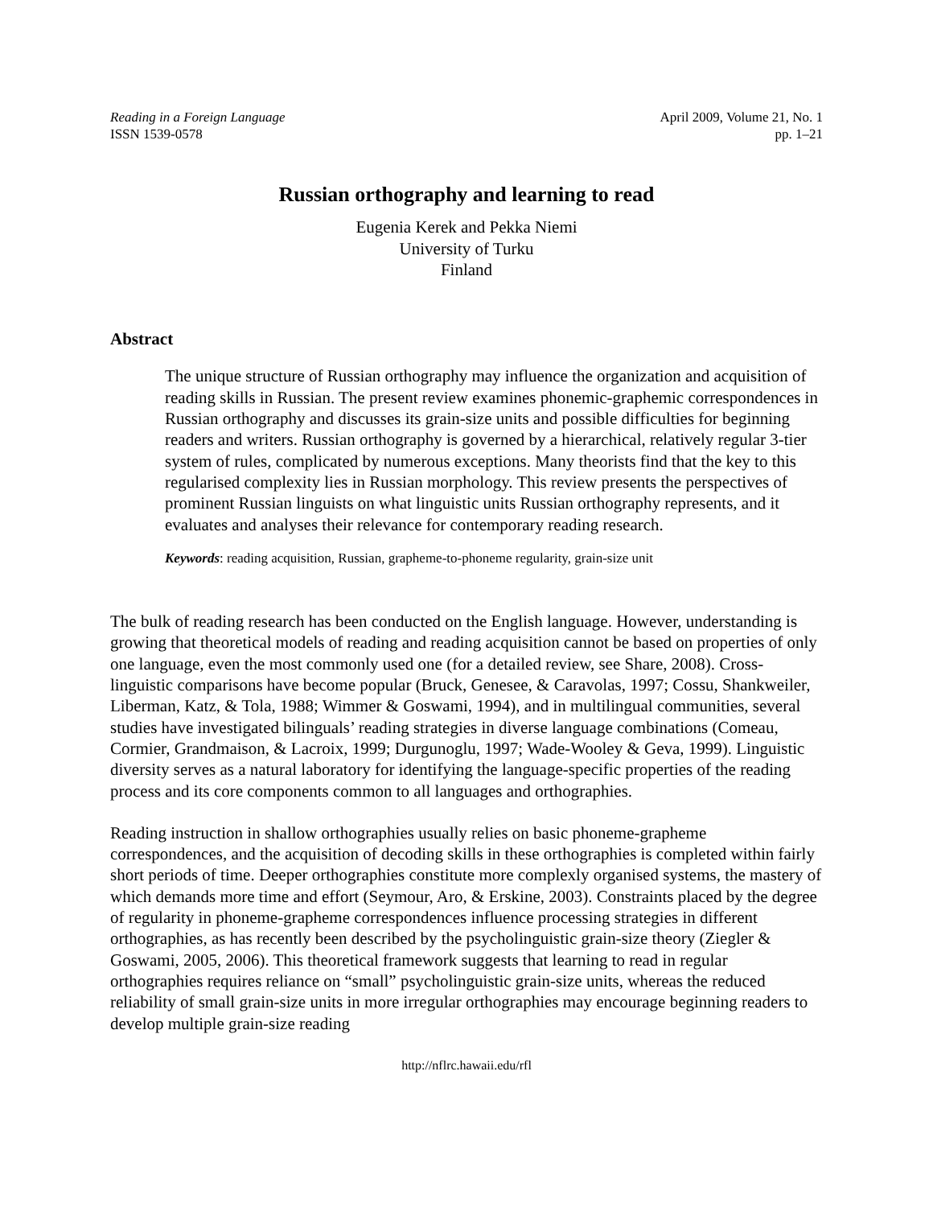Reading in a Foreign Language
ISSN 1539-0578
April 2009, Volume 21, No. 1
pp. 1–21
Russian orthography and learning to read
Eugenia Kerek and Pekka Niemi
University of Turku
Finland
Abstract
The unique structure of Russian orthography may influence the organization and acquisition of reading skills in Russian. The present review examines phonemic-graphemic correspondences in Russian orthography and discusses its grain-size units and possible difficulties for beginning readers and writers. Russian orthography is governed by a hierarchical, relatively regular 3-tier system of rules, complicated by numerous exceptions. Many theorists find that the key to this regularised complexity lies in Russian morphology. This review presents the perspectives of prominent Russian linguists on what linguistic units Russian orthography represents, and it evaluates and analyses their relevance for contemporary reading research.
Keywords: reading acquisition, Russian, grapheme-to-phoneme regularity, grain-size unit
The bulk of reading research has been conducted on the English language. However, understanding is growing that theoretical models of reading and reading acquisition cannot be based on properties of only one language, even the most commonly used one (for a detailed review, see Share, 2008). Cross-linguistic comparisons have become popular (Bruck, Genesee, & Caravolas, 1997; Cossu, Shankweiler, Liberman, Katz, & Tola, 1988; Wimmer & Goswami, 1994), and in multilingual communities, several studies have investigated bilinguals’ reading strategies in diverse language combinations (Comeau, Cormier, Grandmaison, & Lacroix, 1999; Durgunoglu, 1997; Wade-Wooley & Geva, 1999). Linguistic diversity serves as a natural laboratory for identifying the language-specific properties of the reading process and its core components common to all languages and orthographies.
Reading instruction in shallow orthographies usually relies on basic phoneme-grapheme correspondences, and the acquisition of decoding skills in these orthographies is completed within fairly short periods of time. Deeper orthographies constitute more complexly organised systems, the mastery of which demands more time and effort (Seymour, Aro, & Erskine, 2003). Constraints placed by the degree of regularity in phoneme-grapheme correspondences influence processing strategies in different orthographies, as has recently been described by the psycholinguistic grain-size theory (Ziegler & Goswami, 2005, 2006). This theoretical framework suggests that learning to read in regular orthographies requires reliance on “small” psycholinguistic grain-size units, whereas the reduced reliability of small grain-size units in more irregular orthographies may encourage beginning readers to develop multiple grain-size reading
http://nflrc.hawaii.edu/rfl